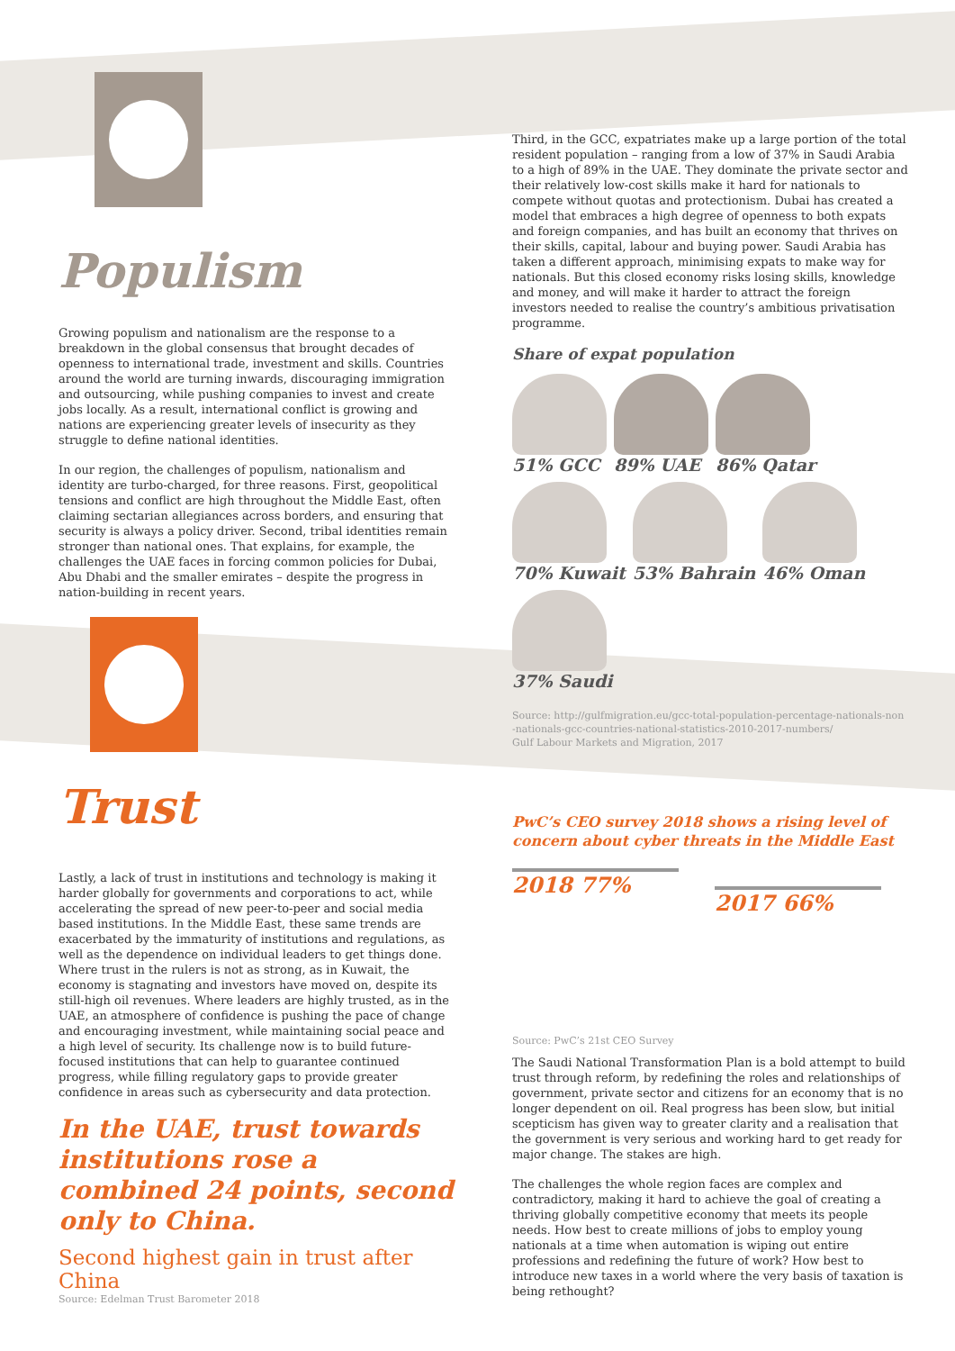Populism
Growing populism and nationalism are the response to a breakdown in the global consensus that brought decades of openness to international trade, investment and skills. Countries around the world are turning inwards, discouraging immigration and outsourcing, while pushing companies to invest and create jobs locally. As a result, international conflict is growing and nations are experiencing greater levels of insecurity as they struggle to define national identities.
In our region, the challenges of populism, nationalism and identity are turbo-charged, for three reasons. First, geopolitical tensions and conflict are high throughout the Middle East, often claiming sectarian allegiances across borders, and ensuring that security is always a policy driver. Second, tribal identities remain stronger than national ones. That explains, for example, the challenges the UAE faces in forcing common policies for Dubai, Abu Dhabi and the smaller emirates – despite the progress in nation-building in recent years.
Third, in the GCC, expatriates make up a large portion of the total resident population – ranging from a low of 37% in Saudi Arabia to a high of 89% in the UAE. They dominate the private sector and their relatively low-cost skills make it hard for nationals to compete without quotas and protectionism. Dubai has created a model that embraces a high degree of openness to both expats and foreign companies, and has built an economy that thrives on their skills, capital, labour and buying power. Saudi Arabia has taken a different approach, minimising expats to make way for nationals. But this closed economy risks losing skills, knowledge and money, and will make it harder to attract the foreign investors needed to realise the country’s ambitious privatisation programme.
Share of expat population
51% GCC
89% UAE
86% Qatar
70% Kuwait
53% Bahrain
46% Oman
37% Saudi
Source: http://gulfmigration.eu/gcc-total-population-percentage-nationals-non -nationals-gcc-countries-national-statistics-2010-2017-numbers/
Gulf Labour Markets and Migration, 2017
Trust
Lastly, a lack of trust in institutions and technology is making it harder globally for governments and corporations to act, while accelerating the spread of new peer-to-peer and social media based institutions. In the Middle East, these same trends are exacerbated by the immaturity of institutions and regulations, as well as the dependence on individual leaders to get things done. Where trust in the rulers is not as strong, as in Kuwait, the economy is stagnating and investors have moved on, despite its still-high oil revenues. Where leaders are highly trusted, as in the UAE, an atmosphere of confidence is pushing the pace of change and encouraging investment, while maintaining social peace and a high level of security. Its challenge now is to build future-focused institutions that can help to guarantee continued progress, while filling regulatory gaps to provide greater confidence in areas such as cybersecurity and data protection.
In the UAE, trust towards institutions rose a combined 24 points, second only to China.
Second highest gain in trust after China
Source: Edelman Trust Barometer 2018
PwC’s CEO survey 2018 shows a rising level of concern about cyber threats in the Middle East
2018 77%
2017 66%
Source: PwC’s 21st CEO Survey
The Saudi National Transformation Plan is a bold attempt to build trust through reform, by redefining the roles and relationships of government, private sector and citizens for an economy that is no longer dependent on oil. Real progress has been slow, but initial scepticism has given way to greater clarity and a realisation that the government is very serious and working hard to get ready for major change. The stakes are high.
The challenges the whole region faces are complex and contradictory, making it hard to achieve the goal of creating a thriving globally competitive economy that meets its people needs. How best to create millions of jobs to employ young nationals at a time when automation is wiping out entire professions and redefining the future of work? How best to introduce new taxes in a world where the very basis of taxation is being rethought?